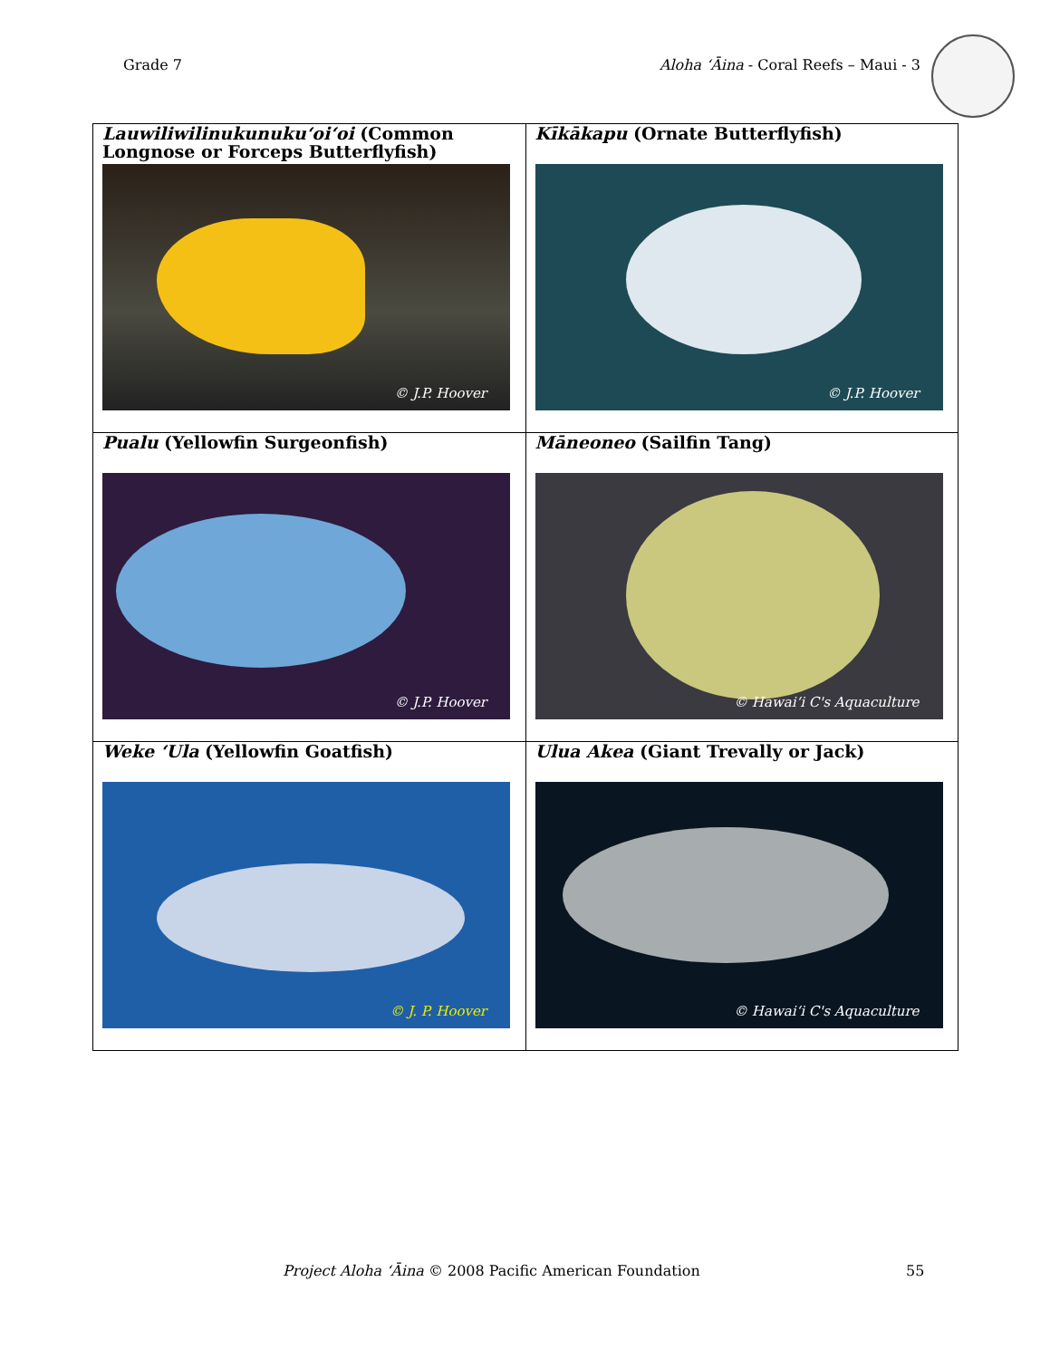Grade 7 Aloha ʻĀina - Coral Reefs – Maui - 3
| Lauwiliwilinukunukuʻoiʻoi (Common Longnose or Forceps Butterflyfish) © J.P. Hoover | Kīkākapu (Ornate Butterflyfish) © J.P. Hoover |
| Pualu (Yellowfin Surgeonfish) © J.P. Hoover | Māneoneo (Sailfin Tang) © Hawaiʻi C's Aquaculture |
| Weke ʻUla (Yellowfin Goatfish) © J. P. Hoover | Ulua Akea (Giant Trevally or Jack) © Hawaiʻi C's Aquaculture |
Project Aloha ʻĀina © 2008 Pacific American Foundation
55